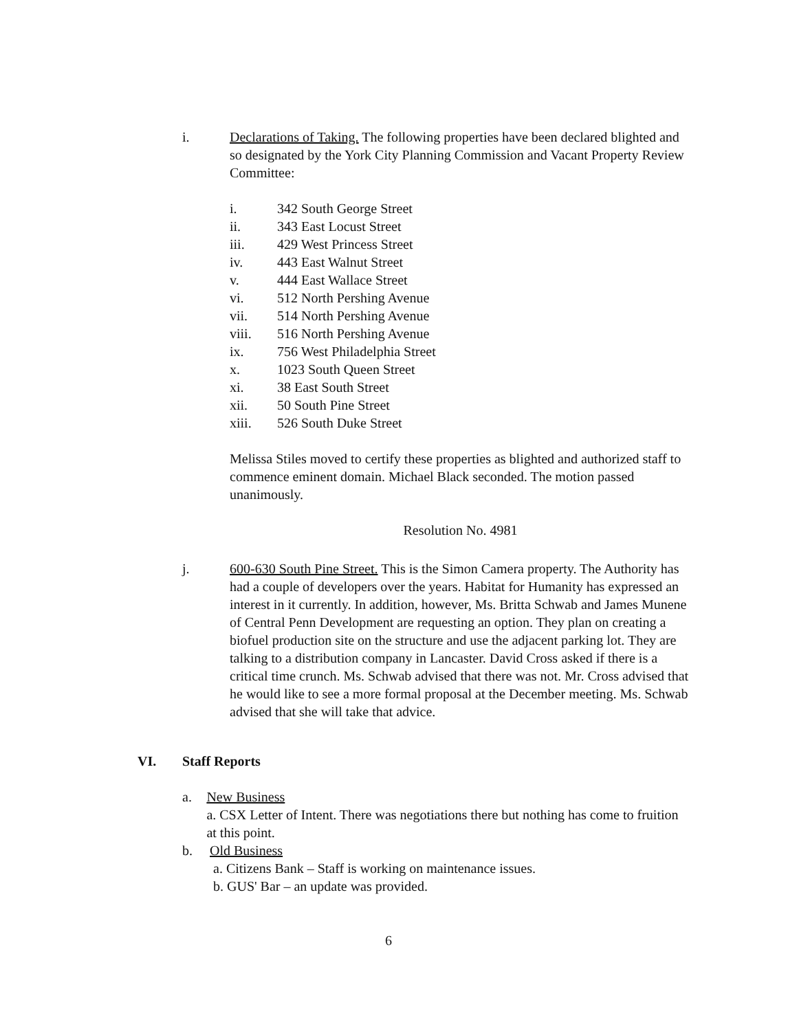i. Declarations of Taking. The following properties have been declared blighted and so designated by the York City Planning Commission and Vacant Property Review Committee:
i.
342 South George Street
ii.
343 East Locust Street
iii.
429 West Princess Street
iv.
443 East Walnut Street
v.
444 East Wallace Street
vi.
512 North Pershing Avenue
vii.
514 North Pershing Avenue
viii.
516 North Pershing Avenue
ix.
756 West Philadelphia Street
x.
1023 South Queen Street
xi.
38 East South Street
xii.
50 South Pine Street
xiii.
526 South Duke Street
Melissa Stiles moved to certify these properties as blighted and authorized staff to commence eminent domain. Michael Black seconded. The motion passed unanimously.
Resolution No. 4981
j. 600-630 South Pine Street. This is the Simon Camera property. The Authority has had a couple of developers over the years. Habitat for Humanity has expressed an interest in it currently. In addition, however, Ms. Britta Schwab and James Munene of Central Penn Development are requesting an option. They plan on creating a biofuel production site on the structure and use the adjacent parking lot. They are talking to a distribution company in Lancaster. David Cross asked if there is a critical time crunch. Ms. Schwab advised that there was not. Mr. Cross advised that he would like to see a more formal proposal at the December meeting. Ms. Schwab advised that she will take that advice.
VI.
Staff Reports
a. New Business
a. CSX Letter of Intent. There was negotiations there but nothing has come to fruition at this point.
b. Old Business
a. Citizens Bank – Staff is working on maintenance issues.
b. GUS' Bar – an update was provided.
6